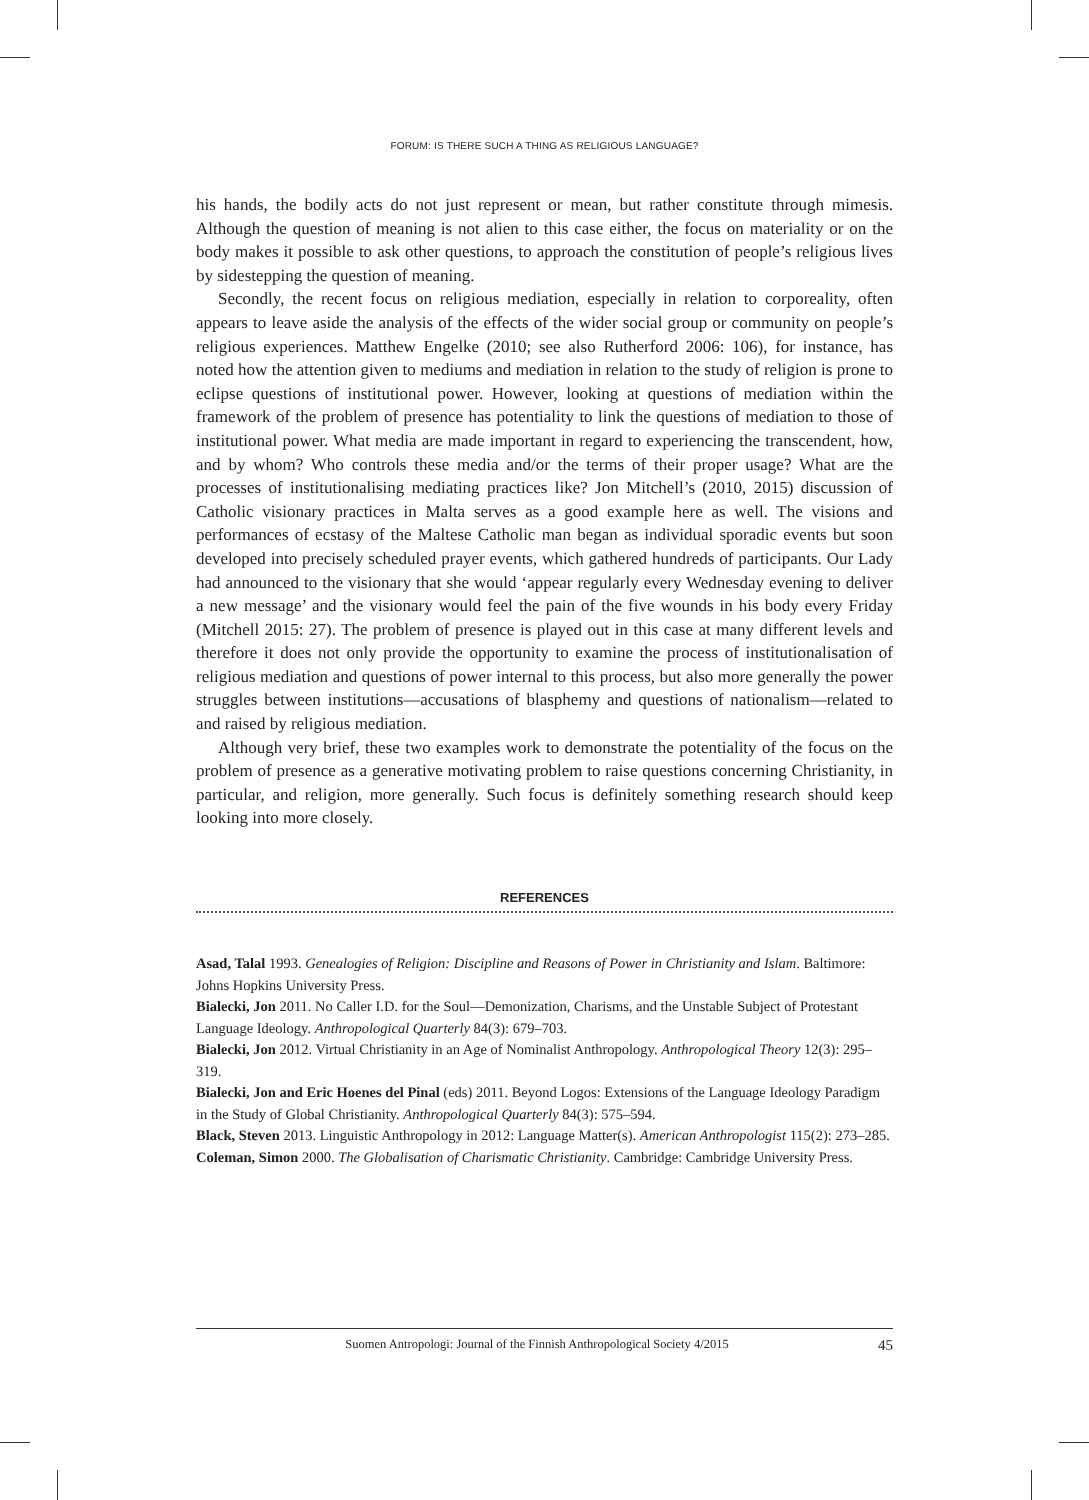FORUM: IS THERE SUCH A THING AS RELIGIOUS LANGUAGE?
his hands, the bodily acts do not just represent or mean, but rather constitute through mimesis. Although the question of meaning is not alien to this case either, the focus on materiality or on the body makes it possible to ask other questions, to approach the constitution of people’s religious lives by sidestepping the question of meaning.
Secondly, the recent focus on religious mediation, especially in relation to corporeality, often appears to leave aside the analysis of the effects of the wider social group or community on people’s religious experiences. Matthew Engelke (2010; see also Rutherford 2006: 106), for instance, has noted how the attention given to mediums and mediation in relation to the study of religion is prone to eclipse questions of institutional power. However, looking at questions of mediation within the framework of the problem of presence has potentiality to link the questions of mediation to those of institutional power. What media are made important in regard to experiencing the transcendent, how, and by whom? Who controls these media and/or the terms of their proper usage? What are the processes of institutionalising mediating practices like? Jon Mitchell’s (2010, 2015) discussion of Catholic visionary practices in Malta serves as a good example here as well. The visions and performances of ecstasy of the Maltese Catholic man began as individual sporadic events but soon developed into precisely scheduled prayer events, which gathered hundreds of participants. Our Lady had announced to the visionary that she would ‘appear regularly every Wednesday evening to deliver a new message’ and the visionary would feel the pain of the five wounds in his body every Friday (Mitchell 2015: 27). The problem of presence is played out in this case at many different levels and therefore it does not only provide the opportunity to examine the process of institutionalisation of religious mediation and questions of power internal to this process, but also more generally the power struggles between institutions—accusations of blasphemy and questions of nationalism—related to and raised by religious mediation.
Although very brief, these two examples work to demonstrate the potentiality of the focus on the problem of presence as a generative motivating problem to raise questions concerning Christianity, in particular, and religion, more generally. Such focus is definitely something research should keep looking into more closely.
REFERENCES
Asad, Talal 1993. Genealogies of Religion: Discipline and Reasons of Power in Christianity and Islam. Baltimore: Johns Hopkins University Press.
Bialecki, Jon 2011. No Caller I.D. for the Soul—Demonization, Charisms, and the Unstable Subject of Protestant Language Ideology. Anthropological Quarterly 84(3): 679–703.
Bialecki, Jon 2012. Virtual Christianity in an Age of Nominalist Anthropology. Anthropological Theory 12(3): 295–319.
Bialecki, Jon and Eric Hoenes del Pinal (eds) 2011. Beyond Logos: Extensions of the Language Ideology Paradigm in the Study of Global Christianity. Anthropological Quarterly 84(3): 575–594.
Black, Steven 2013. Linguistic Anthropology in 2012: Language Matter(s). American Anthropologist 115(2): 273–285.
Coleman, Simon 2000. The Globalisation of Charismatic Christianity. Cambridge: Cambridge University Press.
Suomen Antropologi: Journal of the Finnish Anthropological Society 4/2015 45